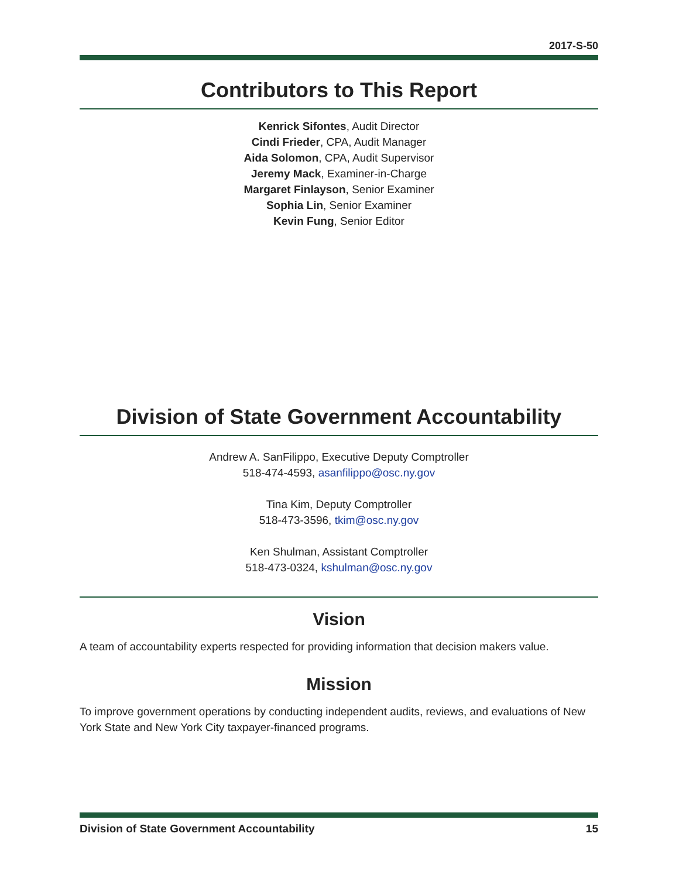2017-S-50
Contributors to This Report
Kenrick Sifontes, Audit Director
Cindi Frieder, CPA, Audit Manager
Aida Solomon, CPA, Audit Supervisor
Jeremy Mack, Examiner-in-Charge
Margaret Finlayson, Senior Examiner
Sophia Lin, Senior Examiner
Kevin Fung, Senior Editor
Division of State Government Accountability
Andrew A. SanFilippo, Executive Deputy Comptroller
518-474-4593, asanfilippo@osc.ny.gov
Tina Kim, Deputy Comptroller
518-473-3596, tkim@osc.ny.gov
Ken Shulman, Assistant Comptroller
518-473-0324, kshulman@osc.ny.gov
Vision
A team of accountability experts respected for providing information that decision makers value.
Mission
To improve government operations by conducting independent audits, reviews, and evaluations of New York State and New York City taxpayer-financed programs.
Division of State Government Accountability 15